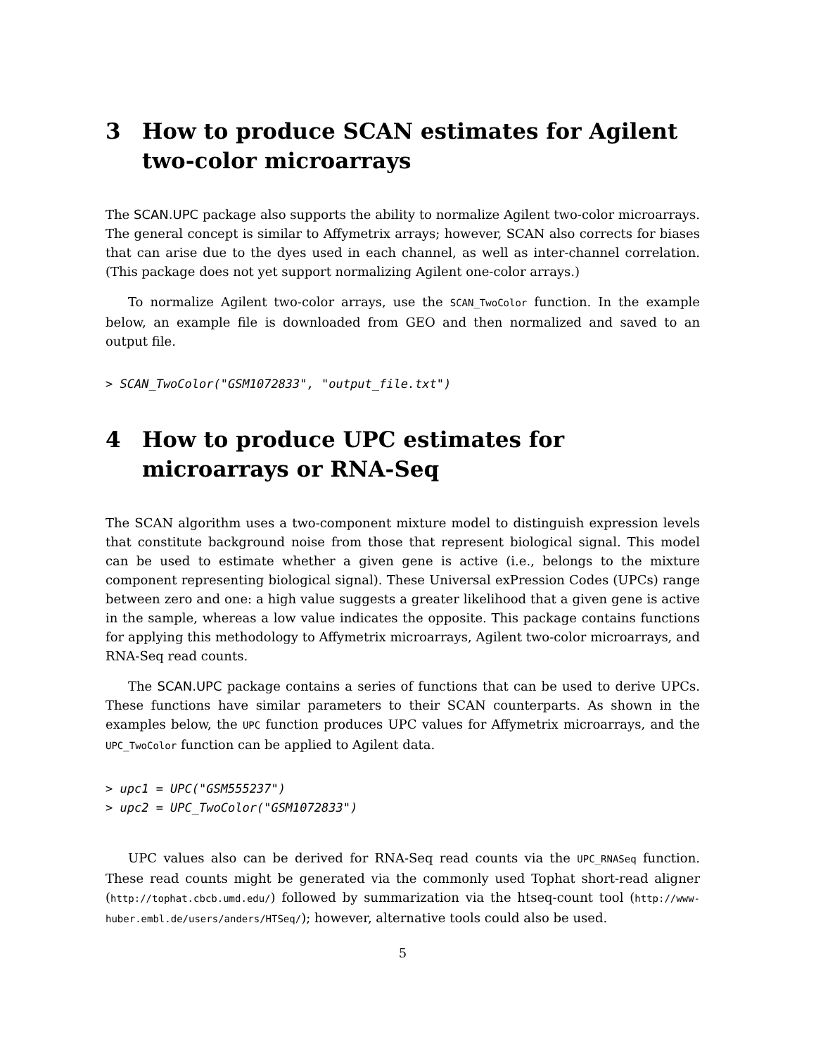3 How to produce SCAN estimates for Agilent two-color microarrays
The SCAN.UPC package also supports the ability to normalize Agilent two-color microarrays. The general concept is similar to Affymetrix arrays; however, SCAN also corrects for biases that can arise due to the dyes used in each channel, as well as inter-channel correlation. (This package does not yet support normalizing Agilent one-color arrays.)
To normalize Agilent two-color arrays, use the SCAN_TwoColor function. In the example below, an example file is downloaded from GEO and then normalized and saved to an output file.
> SCAN_TwoColor("GSM1072833", "output_file.txt")
4 How to produce UPC estimates for microarrays or RNA-Seq
The SCAN algorithm uses a two-component mixture model to distinguish expression levels that constitute background noise from those that represent biological signal. This model can be used to estimate whether a given gene is active (i.e., belongs to the mixture component representing biological signal). These Universal exPression Codes (UPCs) range between zero and one: a high value suggests a greater likelihood that a given gene is active in the sample, whereas a low value indicates the opposite. This package contains functions for applying this methodology to Affymetrix microarrays, Agilent two-color microarrays, and RNA-Seq read counts.
The SCAN.UPC package contains a series of functions that can be used to derive UPCs. These functions have similar parameters to their SCAN counterparts. As shown in the examples below, the UPC function produces UPC values for Affymetrix microarrays, and the UPC_TwoColor function can be applied to Agilent data.
> upc1 = UPC("GSM555237")
> upc2 = UPC_TwoColor("GSM1072833")
UPC values also can be derived for RNA-Seq read counts via the UPC_RNASeq function. These read counts might be generated via the commonly used Tophat short-read aligner (http://tophat.cbcb.umd.edu/) followed by summarization via the htseq-count tool (http://www-huber.embl.de/users/anders/HTSeq/); however, alternative tools could also be used.
5